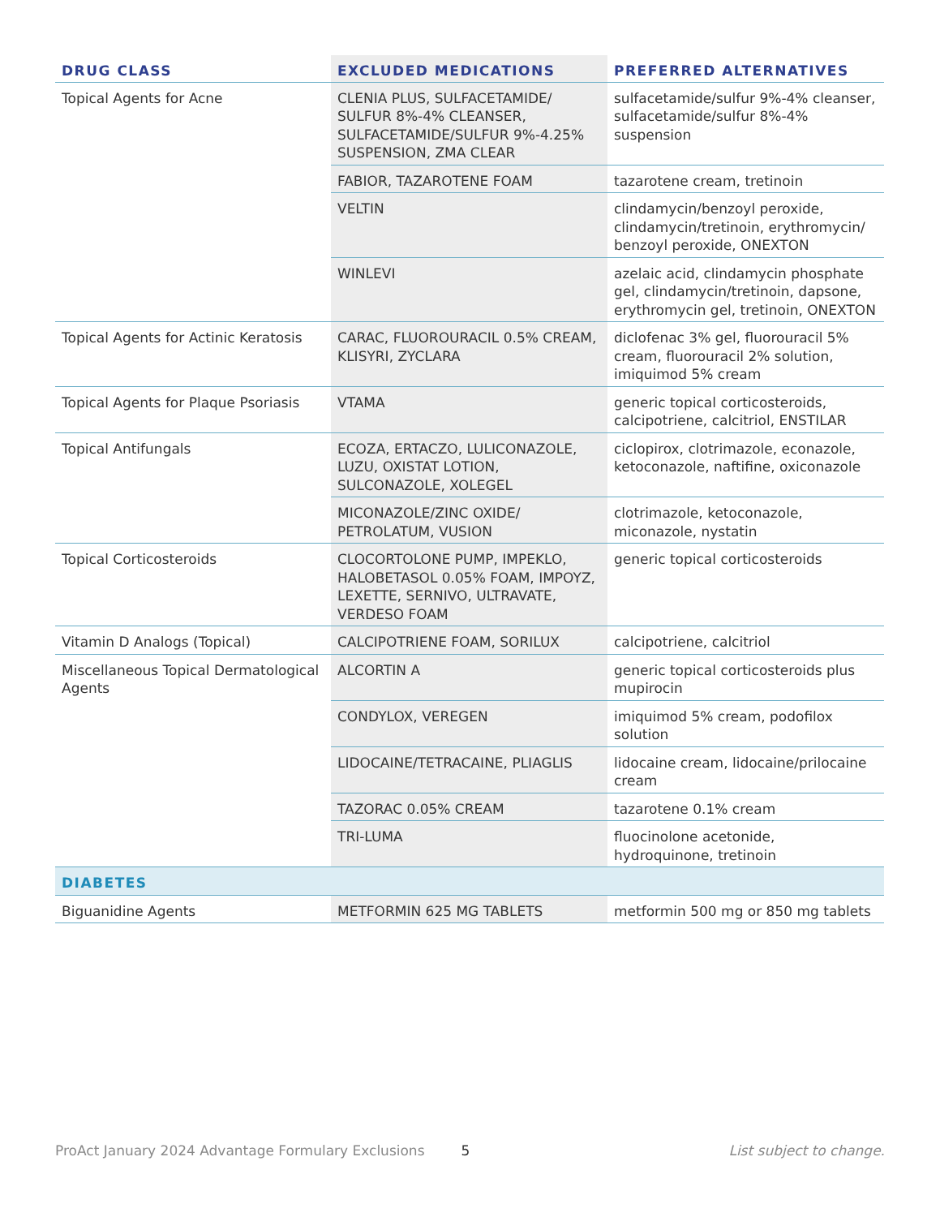| DRUG CLASS | EXCLUDED MEDICATIONS | PREFERRED ALTERNATIVES |
| --- | --- | --- |
| Topical Agents for Acne | CLENIA PLUS, SULFACETAMIDE/ SULFUR 8%-4% CLEANSER, SULFACETAMIDE/SULFUR 9%-4.25% SUSPENSION, ZMA CLEAR | sulfacetamide/sulfur 9%-4% cleanser, sulfacetamide/sulfur 8%-4% suspension |
| | FABIOR, TAZAROTENE FOAM | tazarotene cream, tretinoin |
| | VELTIN | clindamycin/benzoyl peroxide, clindamycin/tretinoin, erythromycin/ benzoyl peroxide, ONEXTON |
| | WINLEVI | azelaic acid, clindamycin phosphate gel, clindamycin/tretinoin, dapsone, erythromycin gel, tretinoin, ONEXTON |
| Topical Agents for Actinic Keratosis | CARAC, FLUOROURACIL 0.5% CREAM, KLISYRI, ZYCLARA | diclofenac 3% gel, fluorouracil 5% cream, fluorouracil 2% solution, imiquimod 5% cream |
| Topical Agents for Plaque Psoriasis | VTAMA | generic topical corticosteroids, calcipotriene, calcitriol, ENSTILAR |
| Topical Antifungals | ECOZA, ERTACZO, LULICONAZOLE, LUZU, OXISTAT LOTION, SULCONAZOLE, XOLEGEL | ciclopirox, clotrimazole, econazole, ketoconazole, naftifine, oxiconazole |
| | MICONAZOLE/ZINC OXIDE/ PETROLATUM, VUSION | clotrimazole, ketoconazole, miconazole, nystatin |
| Topical Corticosteroids | CLOCORTOLONE PUMP, IMPEKLO, HALOBETASOL 0.05% FOAM, IMPOYZ, LEXETTE, SERNIVO, ULTRAVATE, VERDESO FOAM | generic topical corticosteroids |
| Vitamin D Analogs (Topical) | CALCIPOTRIENE FOAM, SORILUX | calcipotriene, calcitriol |
| Miscellaneous Topical Dermatological Agents | ALCORTIN A | generic topical corticosteroids plus mupirocin |
| | CONDYLOX, VEREGEN | imiquimod 5% cream, podofilox solution |
| | LIDOCAINE/TETRACAINE, PLIAGLIS | lidocaine cream, lidocaine/prilocaine cream |
| | TAZORAC 0.05% CREAM | tazarotene 0.1% cream |
| | TRI-LUMA | fluocinolone acetonide, hydroquinone, tretinoin |
| DIABETES | | |
| Biguanidine Agents | METFORMIN 625 MG TABLETS | metformin 500 mg or 850 mg tablets |
ProAct January 2024 Advantage Formulary Exclusions 5 List subject to change.